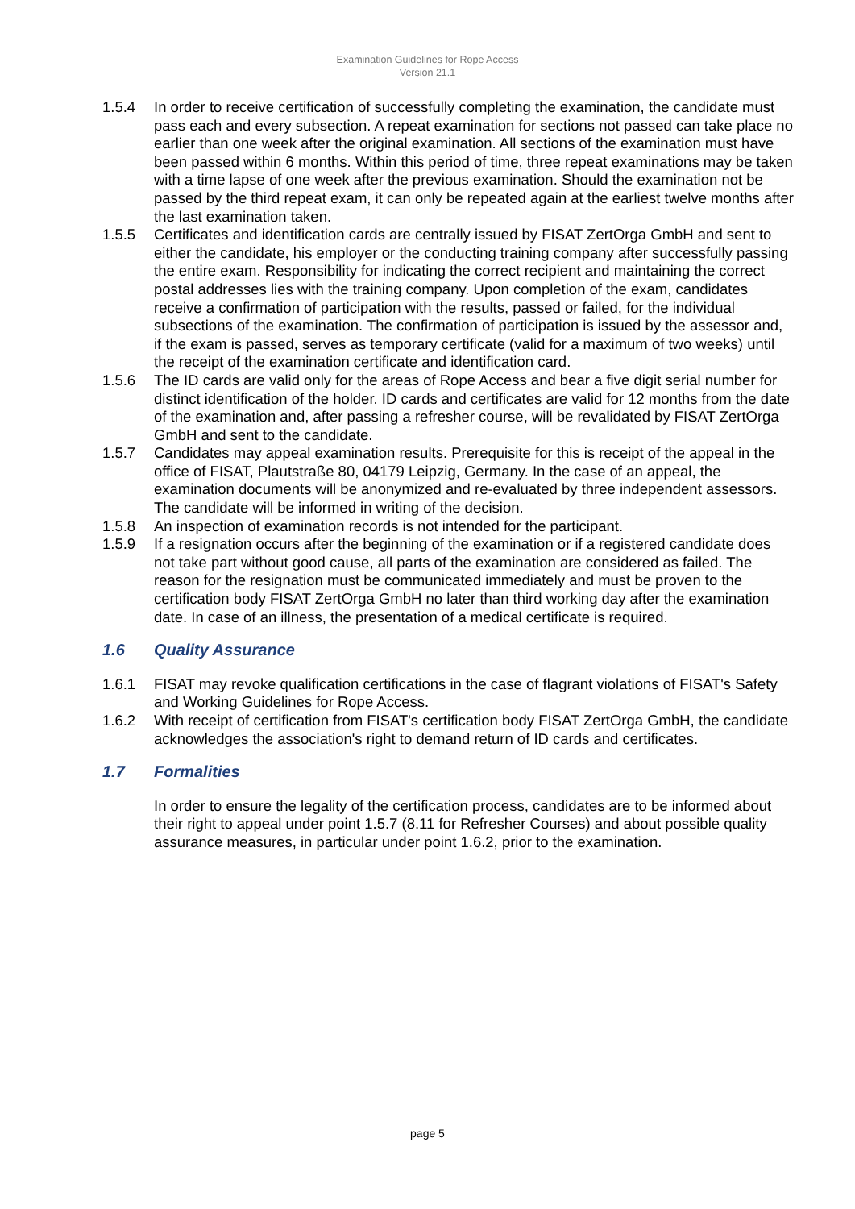Examination Guidelines for Rope Access
Version 21.1
1.5.4 In order to receive certification of successfully completing the examination, the candidate must pass each and every subsection. A repeat examination for sections not passed can take place no earlier than one week after the original examination. All sections of the examination must have been passed within 6 months. Within this period of time, three repeat examinations may be taken with a time lapse of one week after the previous examination. Should the examination not be passed by the third repeat exam, it can only be repeated again at the earliest twelve months after the last examination taken.
1.5.5 Certificates and identification cards are centrally issued by FISAT ZertOrga GmbH and sent to either the candidate, his employer or the conducting training company after successfully passing the entire exam. Responsibility for indicating the correct recipient and maintaining the correct postal addresses lies with the training company. Upon completion of the exam, candidates receive a confirmation of participation with the results, passed or failed, for the individual subsections of the examination. The confirmation of participation is issued by the assessor and, if the exam is passed, serves as temporary certificate (valid for a maximum of two weeks) until the receipt of the examination certificate and identification card.
1.5.6 The ID cards are valid only for the areas of Rope Access and bear a five digit serial number for distinct identification of the holder. ID cards and certificates are valid for 12 months from the date of the examination and, after passing a refresher course, will be revalidated by FISAT ZertOrga GmbH and sent to the candidate.
1.5.7 Candidates may appeal examination results. Prerequisite for this is receipt of the appeal in the office of FISAT, Plautstraße 80, 04179 Leipzig, Germany. In the case of an appeal, the examination documents will be anonymized and re-evaluated by three independent assessors. The candidate will be informed in writing of the decision.
1.5.8 An inspection of examination records is not intended for the participant.
1.5.9 If a resignation occurs after the beginning of the examination or if a registered candidate does not take part without good cause, all parts of the examination are considered as failed. The reason for the resignation must be communicated immediately and must be proven to the certification body FISAT ZertOrga GmbH no later than third working day after the examination date. In case of an illness, the presentation of a medical certificate is required.
1.6 Quality Assurance
1.6.1 FISAT may revoke qualification certifications in the case of flagrant violations of FISAT's Safety and Working Guidelines for Rope Access.
1.6.2 With receipt of certification from FISAT's certification body FISAT ZertOrga GmbH, the candidate acknowledges the association's right to demand return of ID cards and certificates.
1.7 Formalities
In order to ensure the legality of the certification process, candidates are to be informed about their right to appeal under point 1.5.7 (8.11 for Refresher Courses) and about possible quality assurance measures, in particular under point 1.6.2, prior to the examination.
page 5